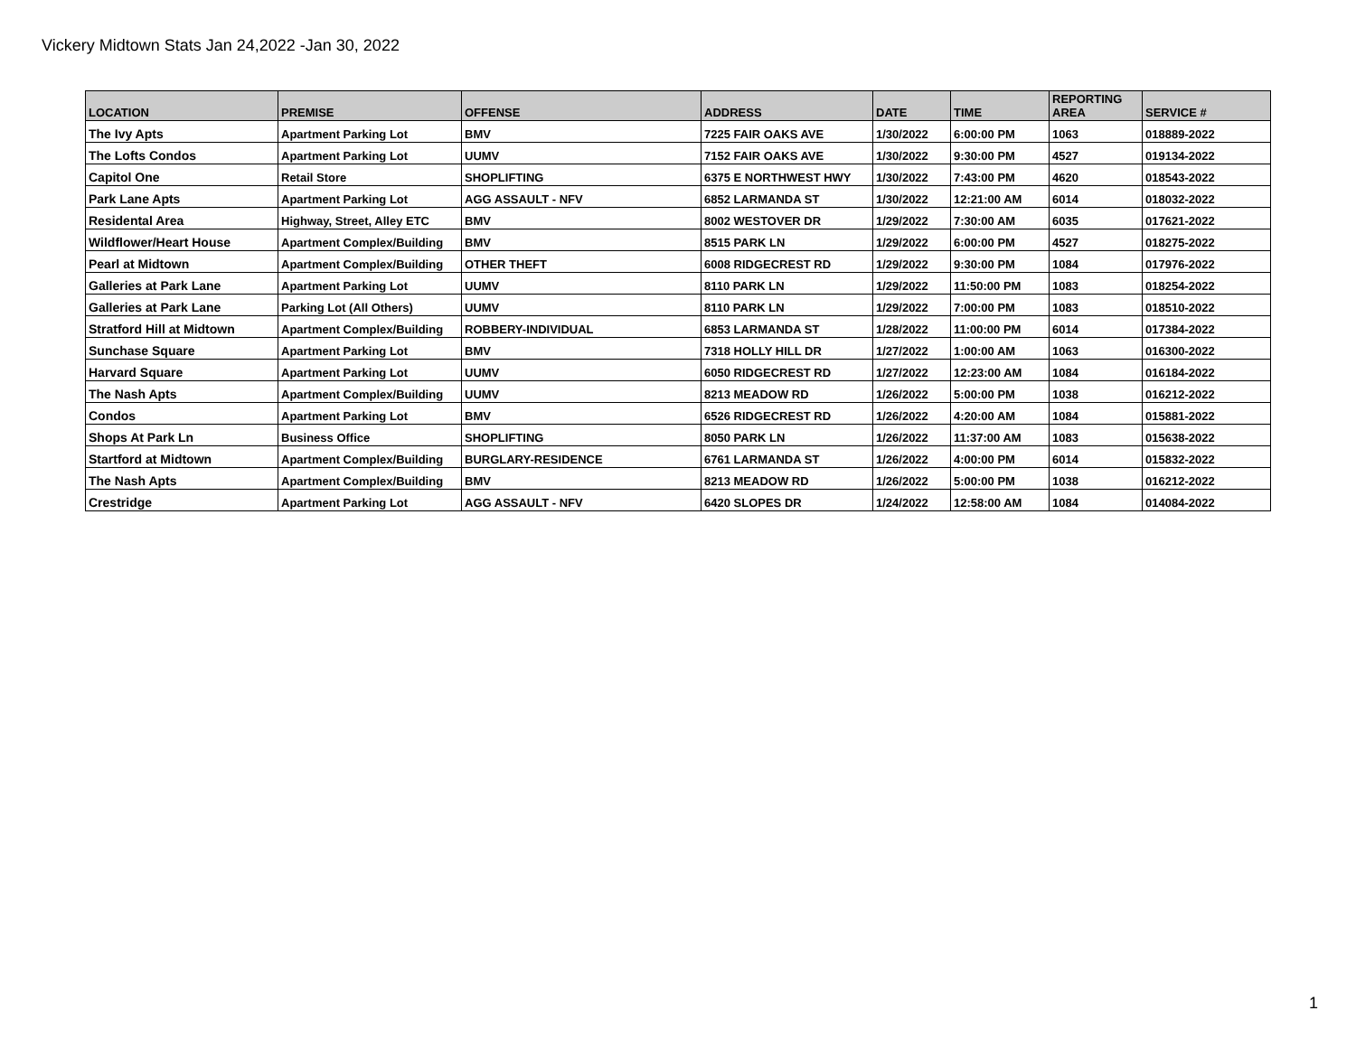Vickery Midtown Stats Jan 24,2022 -Jan 30, 2022
| LOCATION | PREMISE | OFFENSE | ADDRESS | DATE | TIME | REPORTING AREA | SERVICE # |
| --- | --- | --- | --- | --- | --- | --- | --- |
| The Ivy Apts | Apartment Parking Lot | BMV | 7225 FAIR OAKS AVE | 1/30/2022 | 6:00:00 PM | 1063 | 018889-2022 |
| The Lofts Condos | Apartment Parking Lot | UUMV | 7152 FAIR OAKS AVE | 1/30/2022 | 9:30:00 PM | 4527 | 019134-2022 |
| Capitol One | Retail Store | SHOPLIFTING | 6375 E NORTHWEST HWY | 1/30/2022 | 7:43:00 PM | 4620 | 018543-2022 |
| Park Lane Apts | Apartment Parking Lot | AGG ASSAULT - NFV | 6852 LARMANDA ST | 1/30/2022 | 12:21:00 AM | 6014 | 018032-2022 |
| Residental Area | Highway, Street, Alley ETC | BMV | 8002 WESTOVER DR | 1/29/2022 | 7:30:00 AM | 6035 | 017621-2022 |
| Wildflower/Heart House | Apartment Complex/Building | BMV | 8515 PARK LN | 1/29/2022 | 6:00:00 PM | 4527 | 018275-2022 |
| Pearl at Midtown | Apartment Complex/Building | OTHER THEFT | 6008 RIDGECREST RD | 1/29/2022 | 9:30:00 PM | 1084 | 017976-2022 |
| Galleries at Park Lane | Apartment Parking Lot | UUMV | 8110 PARK LN | 1/29/2022 | 11:50:00 PM | 1083 | 018254-2022 |
| Galleries at Park Lane | Parking Lot (All Others) | UUMV | 8110 PARK LN | 1/29/2022 | 7:00:00 PM | 1083 | 018510-2022 |
| Stratford Hill at Midtown | Apartment Complex/Building | ROBBERY-INDIVIDUAL | 6853 LARMANDA ST | 1/28/2022 | 11:00:00 PM | 6014 | 017384-2022 |
| Sunchase Square | Apartment Parking Lot | BMV | 7318 HOLLY HILL DR | 1/27/2022 | 1:00:00 AM | 1063 | 016300-2022 |
| Harvard Square | Apartment Parking Lot | UUMV | 6050 RIDGECREST RD | 1/27/2022 | 12:23:00 AM | 1084 | 016184-2022 |
| The Nash Apts | Apartment Complex/Building | UUMV | 8213 MEADOW RD | 1/26/2022 | 5:00:00 PM | 1038 | 016212-2022 |
| Condos | Apartment Parking Lot | BMV | 6526 RIDGECREST RD | 1/26/2022 | 4:20:00 AM | 1084 | 015881-2022 |
| Shops At Park Ln | Business Office | SHOPLIFTING | 8050 PARK LN | 1/26/2022 | 11:37:00 AM | 1083 | 015638-2022 |
| Startford at Midtown | Apartment Complex/Building | BURGLARY-RESIDENCE | 6761 LARMANDA ST | 1/26/2022 | 4:00:00 PM | 6014 | 015832-2022 |
| The Nash Apts | Apartment Complex/Building | BMV | 8213 MEADOW RD | 1/26/2022 | 5:00:00 PM | 1038 | 016212-2022 |
| Crestridge | Apartment Parking Lot | AGG ASSAULT - NFV | 6420 SLOPES DR | 1/24/2022 | 12:58:00 AM | 1084 | 014084-2022 |
1